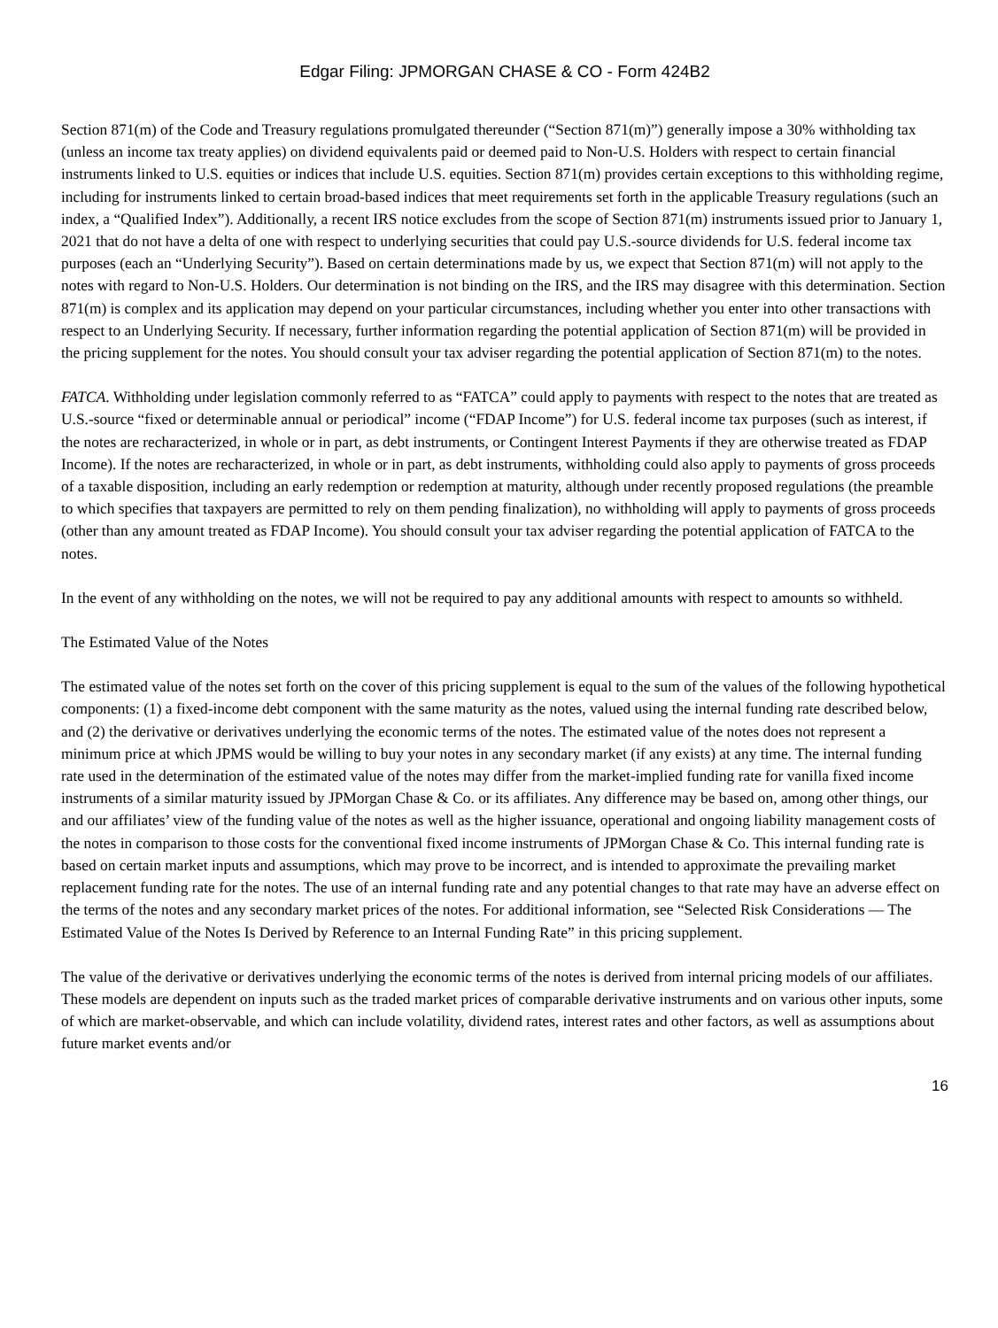Edgar Filing: JPMORGAN CHASE & CO - Form 424B2
Section 871(m) of the Code and Treasury regulations promulgated thereunder (“Section 871(m)”) generally impose a 30% withholding tax (unless an income tax treaty applies) on dividend equivalents paid or deemed paid to Non-U.S. Holders with respect to certain financial instruments linked to U.S. equities or indices that include U.S. equities. Section 871(m) provides certain exceptions to this withholding regime, including for instruments linked to certain broad-based indices that meet requirements set forth in the applicable Treasury regulations (such an index, a “Qualified Index”). Additionally, a recent IRS notice excludes from the scope of Section 871(m) instruments issued prior to January 1, 2021 that do not have a delta of one with respect to underlying securities that could pay U.S.-source dividends for U.S. federal income tax purposes (each an “Underlying Security”). Based on certain determinations made by us, we expect that Section 871(m) will not apply to the notes with regard to Non-U.S. Holders. Our determination is not binding on the IRS, and the IRS may disagree with this determination. Section 871(m) is complex and its application may depend on your particular circumstances, including whether you enter into other transactions with respect to an Underlying Security. If necessary, further information regarding the potential application of Section 871(m) will be provided in the pricing supplement for the notes. You should consult your tax adviser regarding the potential application of Section 871(m) to the notes.
FATCA. Withholding under legislation commonly referred to as “FATCA” could apply to payments with respect to the notes that are treated as U.S.-source “fixed or determinable annual or periodical” income (“FDAP Income”) for U.S. federal income tax purposes (such as interest, if the notes are recharacterized, in whole or in part, as debt instruments, or Contingent Interest Payments if they are otherwise treated as FDAP Income). If the notes are recharacterized, in whole or in part, as debt instruments, withholding could also apply to payments of gross proceeds of a taxable disposition, including an early redemption or redemption at maturity, although under recently proposed regulations (the preamble to which specifies that taxpayers are permitted to rely on them pending finalization), no withholding will apply to payments of gross proceeds (other than any amount treated as FDAP Income). You should consult your tax adviser regarding the potential application of FATCA to the notes.
In the event of any withholding on the notes, we will not be required to pay any additional amounts with respect to amounts so withheld.
The Estimated Value of the Notes
The estimated value of the notes set forth on the cover of this pricing supplement is equal to the sum of the values of the following hypothetical components: (1) a fixed-income debt component with the same maturity as the notes, valued using the internal funding rate described below, and (2) the derivative or derivatives underlying the economic terms of the notes. The estimated value of the notes does not represent a minimum price at which JPMS would be willing to buy your notes in any secondary market (if any exists) at any time. The internal funding rate used in the determination of the estimated value of the notes may differ from the market-implied funding rate for vanilla fixed income instruments of a similar maturity issued by JPMorgan Chase & Co. or its affiliates. Any difference may be based on, among other things, our and our affiliates’ view of the funding value of the notes as well as the higher issuance, operational and ongoing liability management costs of the notes in comparison to those costs for the conventional fixed income instruments of JPMorgan Chase & Co. This internal funding rate is based on certain market inputs and assumptions, which may prove to be incorrect, and is intended to approximate the prevailing market replacement funding rate for the notes. The use of an internal funding rate and any potential changes to that rate may have an adverse effect on the terms of the notes and any secondary market prices of the notes. For additional information, see “Selected Risk Considerations — The Estimated Value of the Notes Is Derived by Reference to an Internal Funding Rate” in this pricing supplement.
The value of the derivative or derivatives underlying the economic terms of the notes is derived from internal pricing models of our affiliates. These models are dependent on inputs such as the traded market prices of comparable derivative instruments and on various other inputs, some of which are market-observable, and which can include volatility, dividend rates, interest rates and other factors, as well as assumptions about future market events and/or
16